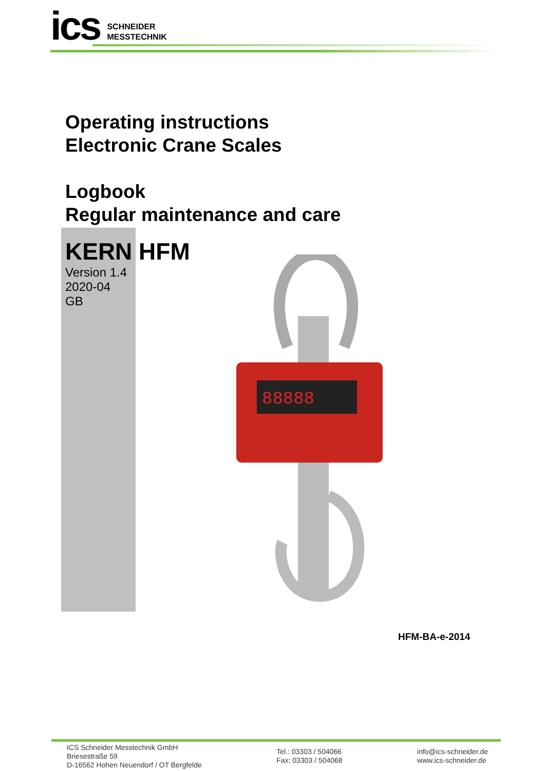ics
SCHNEIDER
MESSTECHNIK
Operating instructions
Electronic Crane Scales
Logbook
Regular maintenance and care
KERN HFM
Version 1.4
2020-04
GB
88888
HFM-BA-e-2014
ICS Schneider Messtechnik GmbH
Briesestraße 59
D-16562 Hohen Neuendorf / OT Bergfelde
Tel.: 03303 / 504066
Fax: 03303 / 504068
info@ics-schneider.de
www.ics-schneider.de